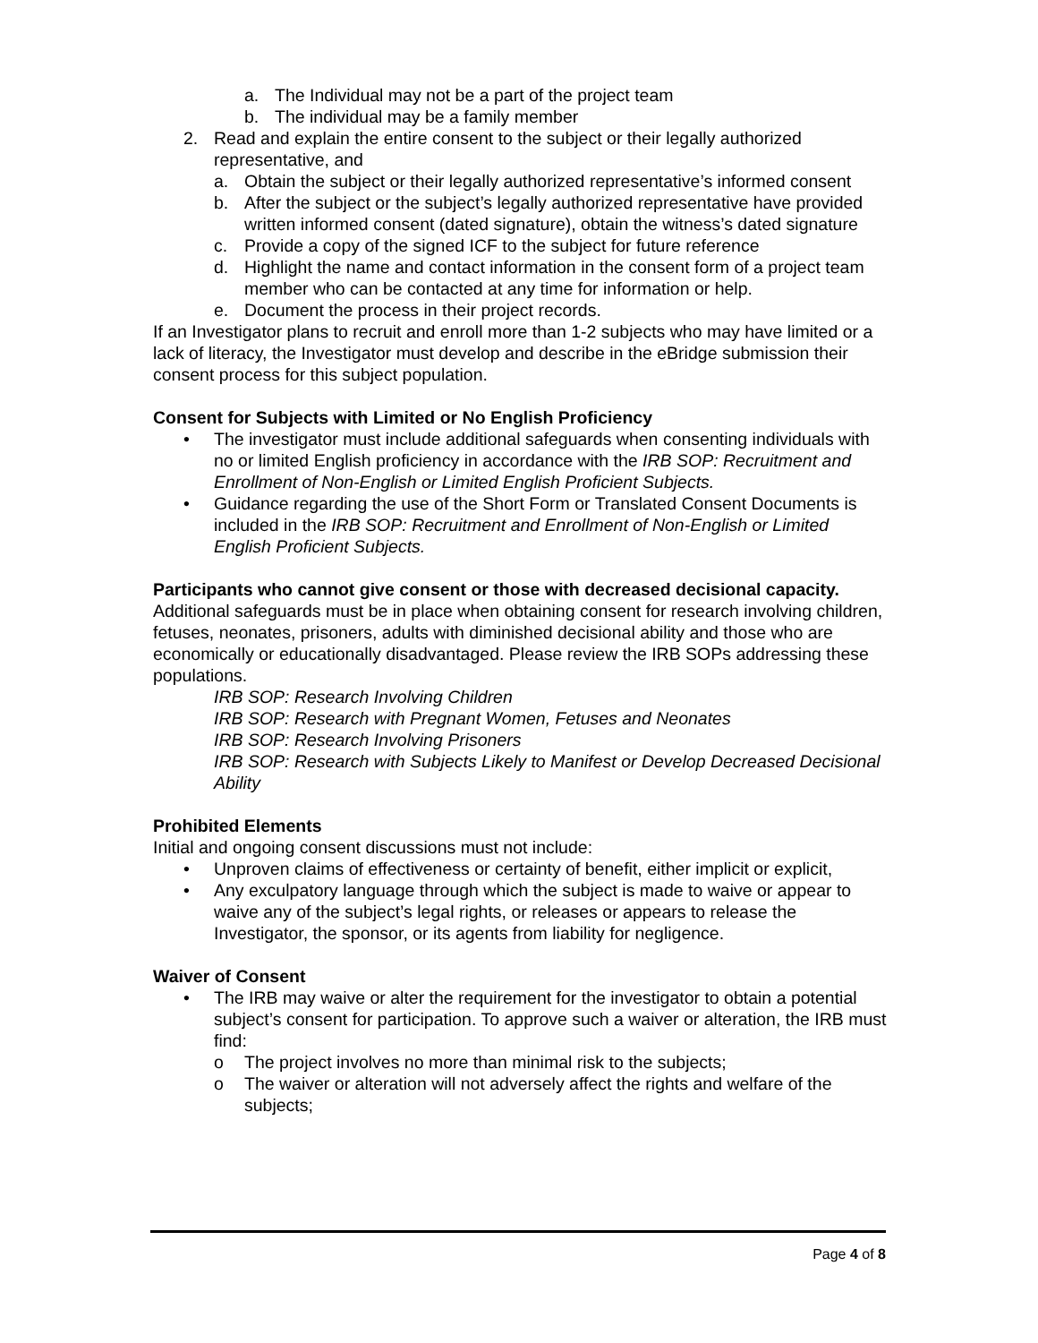a. The Individual may not be a part of the project team
b. The individual may be a family member
2. Read and explain the entire consent to the subject or their legally authorized representative, and
a. Obtain the subject or their legally authorized representative’s informed consent
b. After the subject or the subject’s legally authorized representative have provided written informed consent (dated signature), obtain the witness’s dated signature
c. Provide a copy of the signed ICF to the subject for future reference
d. Highlight the name and contact information in the consent form of a project team member who can be contacted at any time for information or help.
e. Document the process in their project records.
If an Investigator plans to recruit and enroll more than 1-2 subjects who may have limited or a lack of literacy, the Investigator must develop and describe in the eBridge submission their consent process for this subject population.
Consent for Subjects with Limited or No English Proficiency
• The investigator must include additional safeguards when consenting individuals with no or limited English proficiency in accordance with the IRB SOP: Recruitment and Enrollment of Non-English or Limited English Proficient Subjects.
• Guidance regarding the use of the Short Form or Translated Consent Documents is included in the IRB SOP: Recruitment and Enrollment of Non-English or Limited English Proficient Subjects.
Participants who cannot give consent or those with decreased decisional capacity.
Additional safeguards must be in place when obtaining consent for research involving children, fetuses, neonates, prisoners, adults with diminished decisional ability and those who are economically or educationally disadvantaged. Please review the IRB SOPs addressing these populations.
IRB SOP: Research Involving Children
IRB SOP: Research with Pregnant Women, Fetuses and Neonates
IRB SOP: Research Involving Prisoners
IRB SOP: Research with Subjects Likely to Manifest or Develop Decreased Decisional Ability
Prohibited Elements
Initial and ongoing consent discussions must not include:
• Unproven claims of effectiveness or certainty of benefit, either implicit or explicit,
• Any exculpatory language through which the subject is made to waive or appear to waive any of the subject’s legal rights, or releases or appears to release the Investigator, the sponsor, or its agents from liability for negligence.
Waiver of Consent
• The IRB may waive or alter the requirement for the investigator to obtain a potential subject’s consent for participation. To approve such a waiver or alteration, the IRB must find:
o The project involves no more than minimal risk to the subjects;
o The waiver or alteration will not adversely affect the rights and welfare of the subjects;
Page 4 of 8